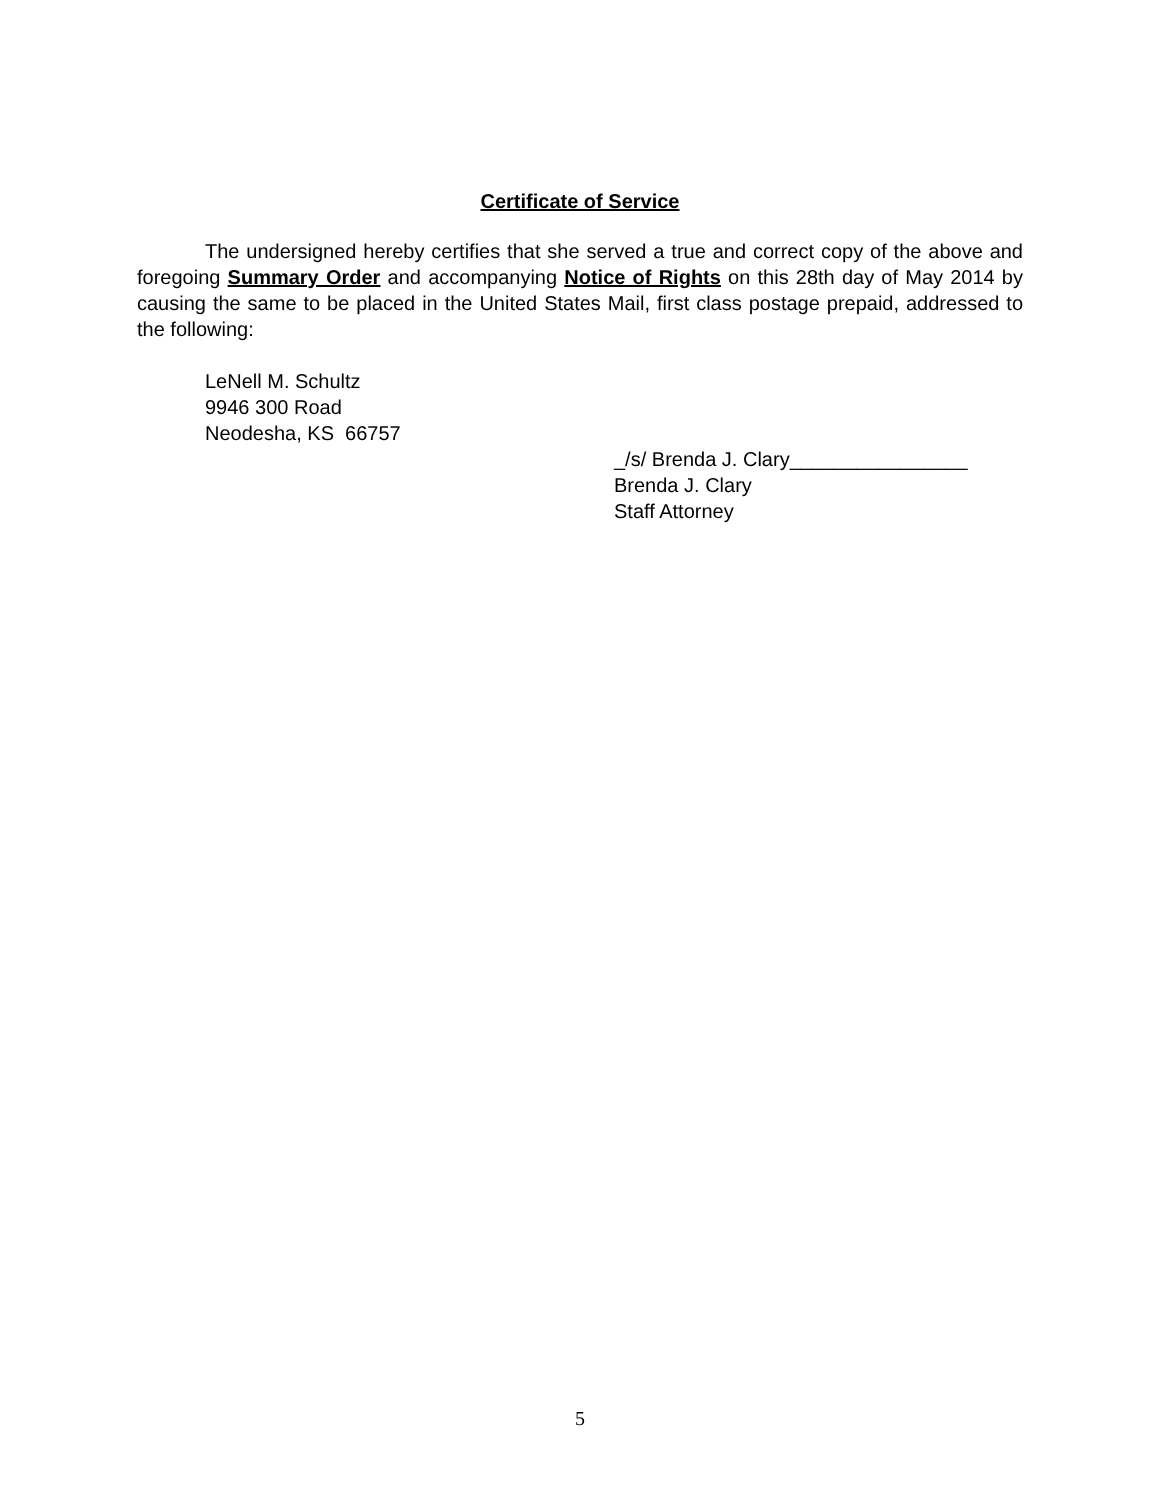Certificate of Service
The undersigned hereby certifies that she served a true and correct copy of the above and foregoing Summary Order and accompanying Notice of Rights on this 28th day of May 2014 by causing the same to be placed in the United States Mail, first class postage prepaid, addressed to the following:
LeNell M. Schultz
9946 300 Road
Neodesha, KS 66757
_/s/ Brenda J. Clary________________
Brenda J. Clary
Staff Attorney
5